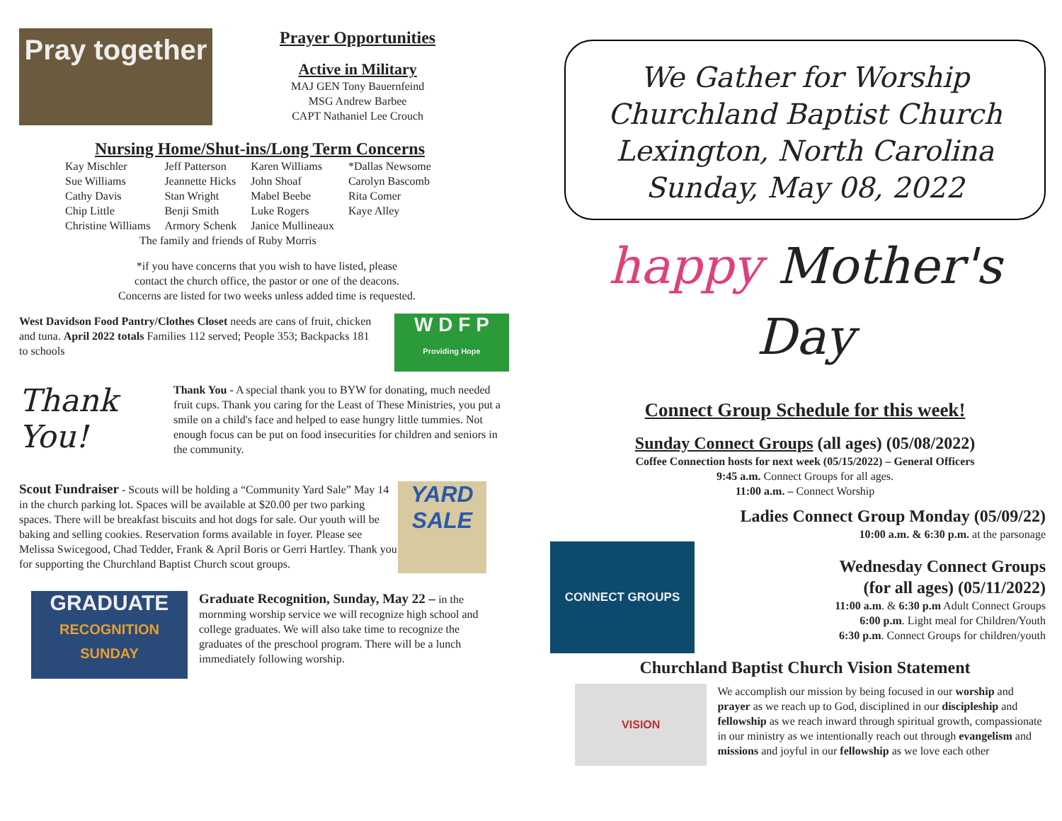Pray together
Prayer Opportunities
Active in Military
MAJ GEN Tony Bauernfeind
MSG Andrew Barbee
CAPT Nathaniel Lee Crouch
Nursing Home/Shut-ins/Long Term Concerns
| Kay Mischler | Jeff Patterson | Karen Williams | *Dallas Newsome |
| Sue Williams | Jeannette Hicks | John Shoaf | Carolyn Bascomb |
| Cathy Davis | Stan Wright | Mabel Beebe | Rita Comer |
| Chip Little | Benji Smith | Luke Rogers | Kaye Alley |
| Christine Williams | Armory Schenk | Janice Mullineaux | |
| The family and friends of Ruby Morris | | | |
*if you have concerns that you wish to have listed, please
contact the church office, the pastor or one of the deacons.
Concerns are listed for two weeks unless added time is requested.
West Davidson Food Pantry/Clothes Closet needs are cans of fruit, chicken and tuna. April 2022 totals Families 112 served; People 353; Backpacks 181 to schools
W D F P
Providing Hope
Thank You!
Thank You - A special thank you to BYW for donating, much needed fruit cups. Thank you caring for the Least of These Ministries, you put a smile on a child's face and helped to ease hungry little tummies. Not enough focus can be put on food insecurities for children and seniors in the community.
YARD SALE
Scout Fundraiser - Scouts will be holding a “Community Yard Sale” May 14 in the church parking lot. Spaces will be available at $20.00 per two parking spaces. There will be breakfast biscuits and hot dogs for sale. Our youth will be baking and selling cookies. Reservation forms available in foyer. Please see Melissa Swicegood, Chad Tedder, Frank & April Boris or Gerri Hartley. Thank you for supporting the Churchland Baptist Church scout groups.
GRADUATE
RECOGNITION SUNDAY
Graduate Recognition, Sunday, May 22 – in the mornming worship service we will recognize high school and college graduates. We will also take time to recognize the graduates of the preschool program. There will be a lunch immediately following worship.
We Gather for Worship
Churchland Baptist Church
Lexington, North Carolina
Sunday, May 08, 2022
happy Mother's Day
Connect Group Schedule for this week!
Sunday Connect Groups (all ages) (05/08/2022)
Coffee Connection hosts for next week (05/15/2022) – General Officers
9:45 a.m. Connect Groups for all ages.
11:00 a.m. – Connect Worship
Ladies Connect Group Monday (05/09/22)
10:00 a.m. & 6:30 p.m. at the parsonage
CONNECT GROUPS
Wednesday Connect Groups
(for all ages) (05/11/2022)
11:00 a.m. & 6:30 p.m Adult Connect Groups
6:00 p.m. Light meal for Children/Youth
6:30 p.m. Connect Groups for children/youth
Churchland Baptist Church Vision Statement
VISION
We accomplish our mission by being focused in our worship and prayer as we reach up to God, disciplined in our discipleship and fellowship as we reach inward through spiritual growth, compassionate in our ministry as we intentionally reach out through evangelism and missions and joyful in our fellowship as we love each other